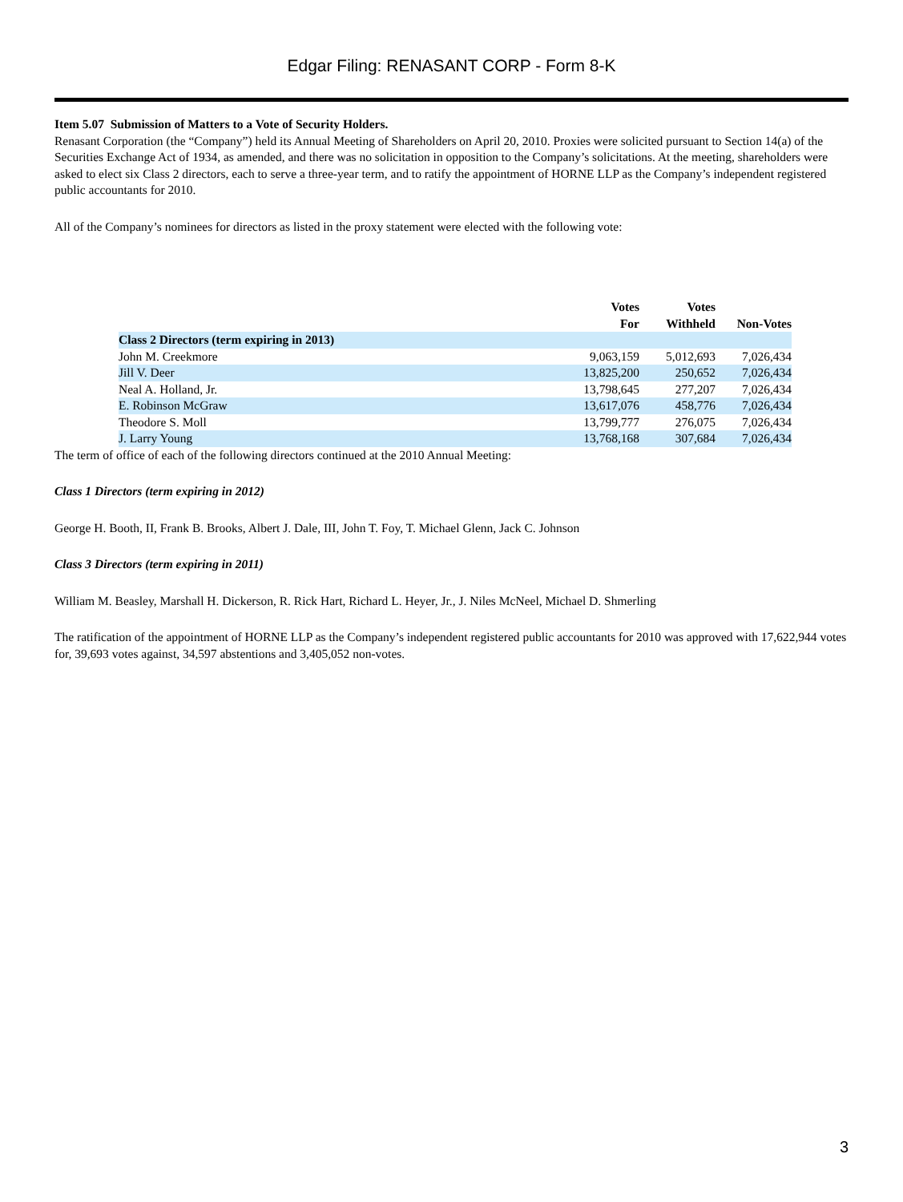Edgar Filing: RENASANT CORP - Form 8-K
Item 5.07 Submission of Matters to a Vote of Security Holders.
Renasant Corporation (the “Company”) held its Annual Meeting of Shareholders on April 20, 2010. Proxies were solicited pursuant to Section 14(a) of the Securities Exchange Act of 1934, as amended, and there was no solicitation in opposition to the Company’s solicitations. At the meeting, shareholders were asked to elect six Class 2 directors, each to serve a three-year term, and to ratify the appointment of HORNE LLP as the Company’s independent registered public accountants for 2010.
All of the Company’s nominees for directors as listed in the proxy statement were elected with the following vote:
| | Votes For | Votes Withheld | Non-Votes |
| --- | --- | --- | --- |
| Class 2 Directors (term expiring in 2013) | | | |
| John M. Creekmore | 9,063,159 | 5,012,693 | 7,026,434 |
| Jill V. Deer | 13,825,200 | 250,652 | 7,026,434 |
| Neal A. Holland, Jr. | 13,798,645 | 277,207 | 7,026,434 |
| E. Robinson McGraw | 13,617,076 | 458,776 | 7,026,434 |
| Theodore S. Moll | 13,799,777 | 276,075 | 7,026,434 |
| J. Larry Young | 13,768,168 | 307,684 | 7,026,434 |
The term of office of each of the following directors continued at the 2010 Annual Meeting:
Class 1 Directors (term expiring in 2012)
George H. Booth, II, Frank B. Brooks, Albert J. Dale, III, John T. Foy, T. Michael Glenn, Jack C. Johnson
Class 3 Directors (term expiring in 2011)
William M. Beasley, Marshall H. Dickerson, R. Rick Hart, Richard L. Heyer, Jr., J. Niles McNeel, Michael D. Shmerling
The ratification of the appointment of HORNE LLP as the Company’s independent registered public accountants for 2010 was approved with 17,622,944 votes for, 39,693 votes against, 34,597 abstentions and 3,405,052 non-votes.
3